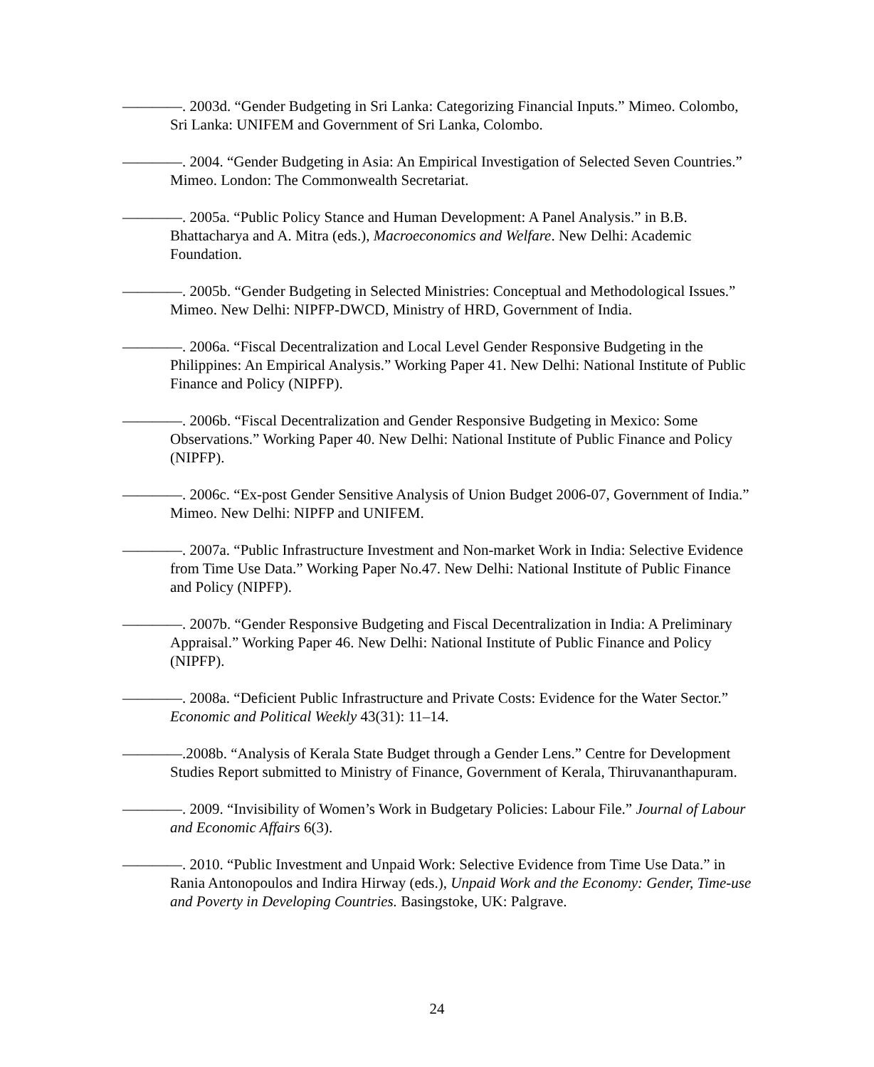————. 2003d. “Gender Budgeting in Sri Lanka: Categorizing Financial Inputs.” Mimeo. Colombo, Sri Lanka: UNIFEM and Government of Sri Lanka, Colombo.
————. 2004. “Gender Budgeting in Asia: An Empirical Investigation of Selected Seven Countries.” Mimeo. London: The Commonwealth Secretariat.
————. 2005a. “Public Policy Stance and Human Development: A Panel Analysis.” in B.B. Bhattacharya and A. Mitra (eds.), Macroeconomics and Welfare. New Delhi: Academic Foundation.
————. 2005b. “Gender Budgeting in Selected Ministries: Conceptual and Methodological Issues.” Mimeo. New Delhi: NIPFP-DWCD, Ministry of HRD, Government of India.
————. 2006a. “Fiscal Decentralization and Local Level Gender Responsive Budgeting in the Philippines: An Empirical Analysis.” Working Paper 41. New Delhi: National Institute of Public Finance and Policy (NIPFP).
————. 2006b. “Fiscal Decentralization and Gender Responsive Budgeting in Mexico: Some Observations.” Working Paper 40. New Delhi: National Institute of Public Finance and Policy (NIPFP).
————. 2006c. “Ex-post Gender Sensitive Analysis of Union Budget 2006-07, Government of India.” Mimeo. New Delhi: NIPFP and UNIFEM.
————. 2007a. “Public Infrastructure Investment and Non-market Work in India: Selective Evidence from Time Use Data.” Working Paper No.47. New Delhi: National Institute of Public Finance and Policy (NIPFP).
————. 2007b. “Gender Responsive Budgeting and Fiscal Decentralization in India: A Preliminary Appraisal.” Working Paper 46. New Delhi: National Institute of Public Finance and Policy (NIPFP).
————. 2008a. “Deficient Public Infrastructure and Private Costs: Evidence for the Water Sector.” Economic and Political Weekly 43(31): 11–14.
————.2008b. “Analysis of Kerala State Budget through a Gender Lens.” Centre for Development Studies Report submitted to Ministry of Finance, Government of Kerala, Thiruvananthapuram.
————. 2009. “Invisibility of Women’s Work in Budgetary Policies: Labour File.” Journal of Labour and Economic Affairs 6(3).
————. 2010. “Public Investment and Unpaid Work: Selective Evidence from Time Use Data.” in Rania Antonopoulos and Indira Hirway (eds.), Unpaid Work and the Economy: Gender, Time-use and Poverty in Developing Countries. Basingstoke, UK: Palgrave.
24